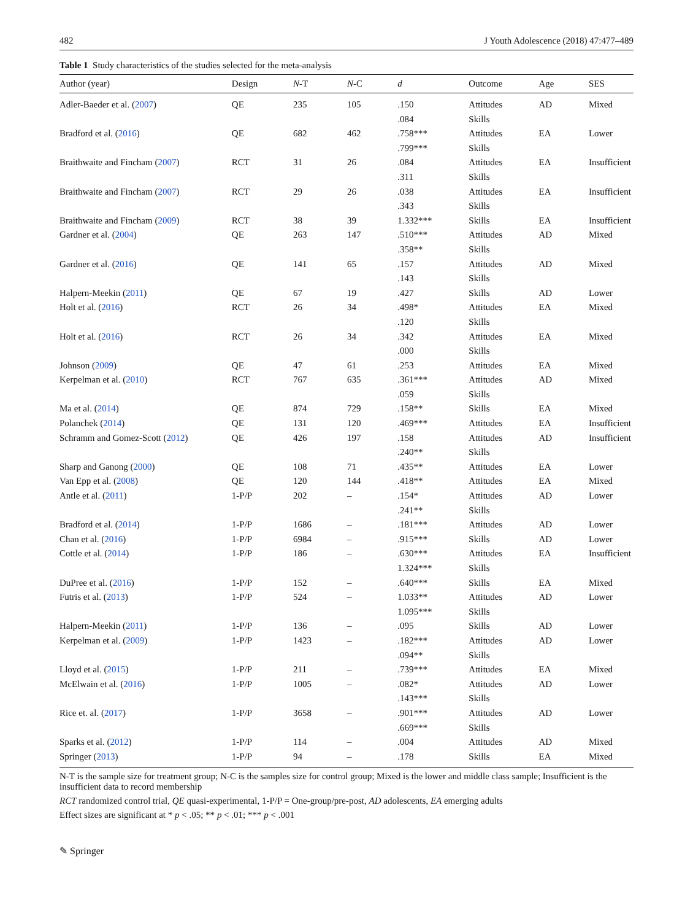482 J Youth Adolescence (2018) 47:477–489
Table 1 Study characteristics of the studies selected for the meta-analysis
| Author (year) | Design | N -T | N -C | d | Outcome | Age | SES |
| --- | --- | --- | --- | --- | --- | --- | --- |
| Adler-Baeder et al. ( 2007 ) | QE | 235 | 105 | .150 | Attitudes | AD | Mixed |
| | | | | .084 | Skills | | |
| Bradford et al. ( 2016 ) | QE | 682 | 462 | .758*** | Attitudes | EA | Lower |
| | | | | .799*** | Skills | | |
| Braithwaite and Fincham ( 2007 ) | RCT | 31 | 26 | .084 | Attitudes | EA | Insufficient |
| | | | | .311 | Skills | | |
| Braithwaite and Fincham ( 2007 ) | RCT | 29 | 26 | .038 | Attitudes | EA | Insufficient |
| | | | | .343 | Skills | | |
| Braithwaite and Fincham ( 2009 ) | RCT | 38 | 39 | 1.332*** | Skills | EA | Insufficient |
| Gardner et al. ( 2004 ) | QE | 263 | 147 | .510*** | Attitudes | AD | Mixed |
| | | | | .358** | Skills | | |
| Gardner et al. ( 2016 ) | QE | 141 | 65 | .157 | Attitudes | AD | Mixed |
| | | | | .143 | Skills | | |
| Halpern-Meekin ( 2011 ) | QE | 67 | 19 | .427 | Skills | AD | Lower |
| Holt et al. ( 2016 ) | RCT | 26 | 34 | .498* | Attitudes | EA | Mixed |
| | | | | .120 | Skills | | |
| Holt et al. ( 2016 ) | RCT | 26 | 34 | .342 | Attitudes | EA | Mixed |
| | | | | .000 | Skills | | |
| Johnson ( 2009 ) | QE | 47 | 61 | .253 | Attitudes | EA | Mixed |
| Kerpelman et al. ( 2010 ) | RCT | 767 | 635 | .361*** | Attitudes | AD | Mixed |
| | | | | .059 | Skills | | |
| Ma et al. ( 2014 ) | QE | 874 | 729 | .158** | Skills | EA | Mixed |
| Polanchek ( 2014 ) | QE | 131 | 120 | .469*** | Attitudes | EA | Insufficient |
| Schramm and Gomez-Scott ( 2012 ) | QE | 426 | 197 | .158 | Attitudes | AD | Insufficient |
| | | | | .240** | Skills | | |
| Sharp and Ganong ( 2000 ) | QE | 108 | 71 | .435** | Attitudes | EA | Lower |
| Van Epp et al. ( 2008 ) | QE | 120 | 144 | .418** | Attitudes | EA | Mixed |
| Antle et al. ( 2011 ) | 1-P/P | 202 | – | .154* | Attitudes | AD | Lower |
| | | | | .241** | Skills | | |
| Bradford et al. ( 2014 ) | 1-P/P | 1686 | – | .181*** | Attitudes | AD | Lower |
| Chan et al. ( 2016 ) | 1-P/P | 6984 | – | .915*** | Skills | AD | Lower |
| Cottle et al. ( 2014 ) | 1-P/P | 186 | – | .630*** | Attitudes | EA | Insufficient |
| | | | | 1.324*** | Skills | | |
| DuPree et al. ( 2016 ) | 1-P/P | 152 | – | .640*** | Skills | EA | Mixed |
| Futris et al. ( 2013 ) | 1-P/P | 524 | – | 1.033** | Attitudes | AD | Lower |
| | | | | 1.095*** | Skills | | |
| Halpern-Meekin ( 2011 ) | 1-P/P | 136 | – | .095 | Skills | AD | Lower |
| Kerpelman et al. ( 2009 ) | 1-P/P | 1423 | – | .182*** | Attitudes | AD | Lower |
| | | | | .094** | Skills | | |
| Lloyd et al. ( 2015 ) | 1-P/P | 211 | – | .739*** | Attitudes | EA | Mixed |
| McElwain et al. ( 2016 ) | 1-P/P | 1005 | – | .082* | Attitudes | AD | Lower |
| | | | | .143*** | Skills | | |
| Rice et. al. ( 2017 ) | 1-P/P | 3658 | – | .901*** | Attitudes | AD | Lower |
| | | | | .669*** | Skills | | |
| Sparks et al. ( 2012 ) | 1-P/P | 114 | – | .004 | Attitudes | AD | Mixed |
| Springer ( 2013 ) | 1-P/P | 94 | – | .178 | Skills | EA | Mixed |
N-T is the sample size for treatment group; N-C is the samples size for control group; Mixed is the lower and middle class sample; Insufficient is the insufficient data to record membership
RCT randomized control trial, QE quasi-experimental, 1-P/P = One-group/pre-post, AD adolescents, EA emerging adults
Effect sizes are significant at * p < .05; ** p < .01; *** p < .001
✎ Springer